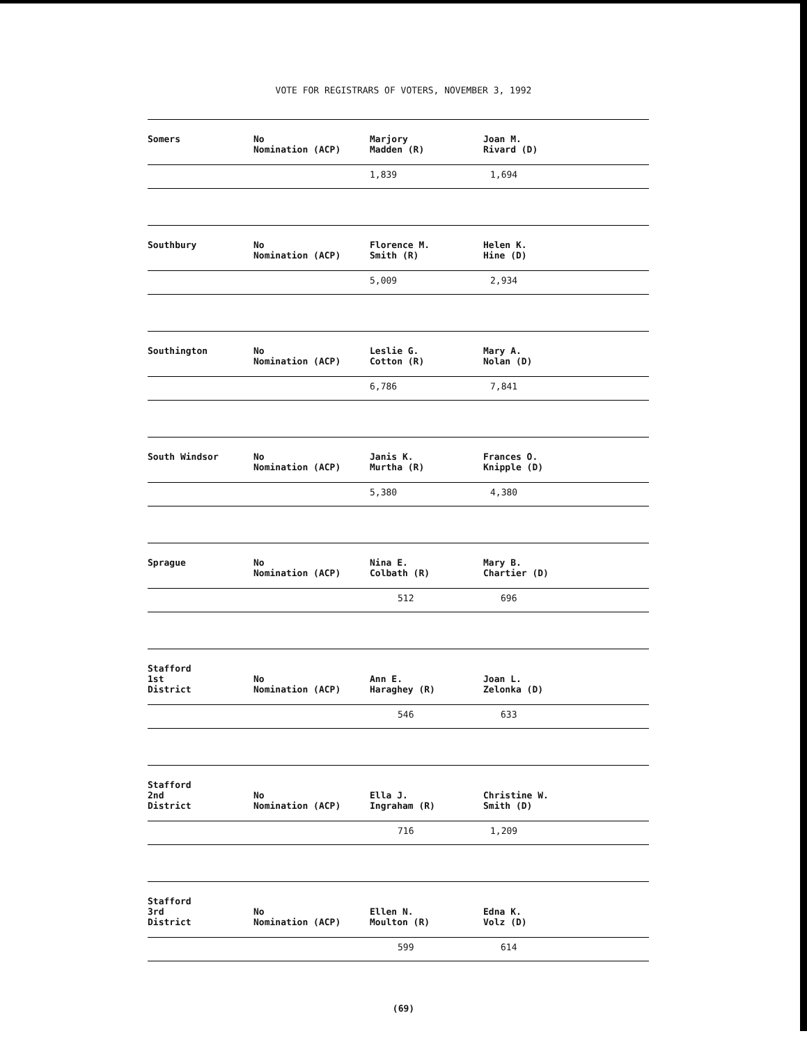VOTE FOR REGISTRARS OF VOTERS, NOVEMBER 3, 1992
| Somers | No Nomination (ACP) | Marjory Madden (R) | Joan M. Rivard (D) |
| | | 1,839 | 1,694 |
| Southbury | No Nomination (ACP) | Florence M. Smith (R) | Helen K. Hine (D) |
| | | 5,009 | 2,934 |
| Southington | No Nomination (ACP) | Leslie G. Cotton (R) | Mary A. Nolan (D) |
| | | 6,786 | 7,841 |
| South Windsor | No Nomination (ACP) | Janis K. Murtha (R) | Frances O. Knipple (D) |
| | | 5,380 | 4,380 |
| Sprague | No Nomination (ACP) | Nina E. Colbath (R) | Mary B. Chartier (D) |
| | | 512 | 696 |
| Stafford 1st District | No Nomination (ACP) | Ann E. Haraghey (R) | Joan L. Zelonka (D) |
| | | 546 | 633 |
| Stafford 2nd District | No Nomination (ACP) | Ella J. Ingraham (R) | Christine W. Smith (D) |
| | | 716 | 1,209 |
| Stafford 3rd District | No Nomination (ACP) | Ellen N. Moulton (R) | Edna K. Volz (D) |
| | | 599 | 614 |
(69)